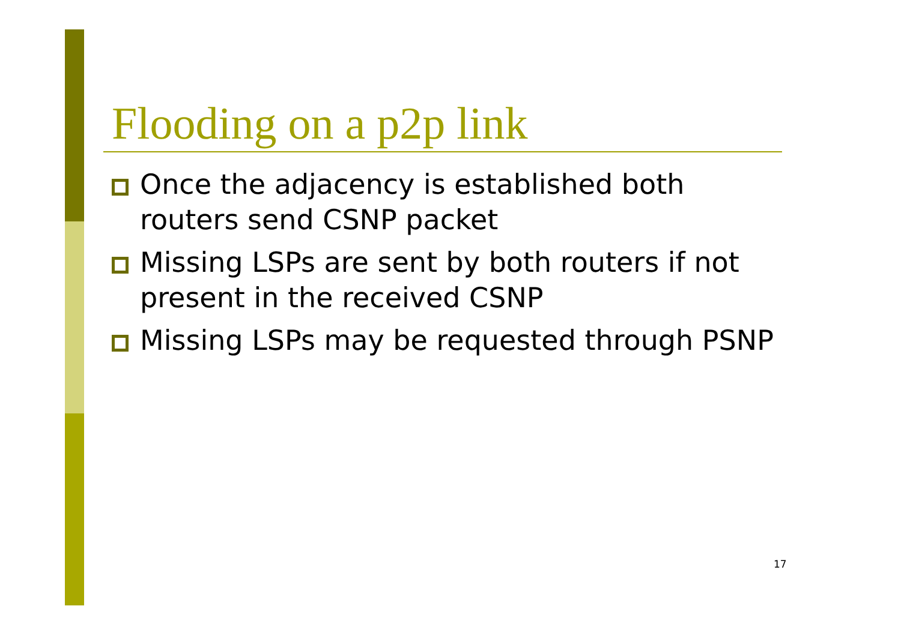Flooding on a p2p link
Once the adjacency is established both routers send CSNP packet
Missing LSPs are sent by both routers if not present in the received CSNP
Missing LSPs may be requested through PSNP
17